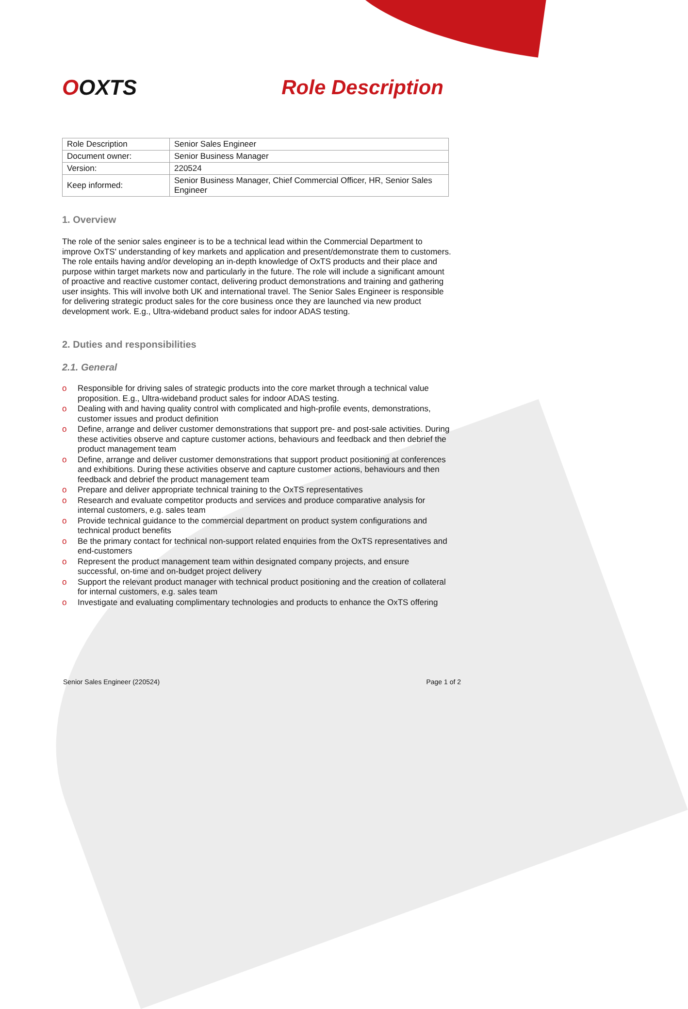OOXTS Role Description
| Role Description | Senior Sales Engineer |
| Document owner: | Senior Business Manager |
| Version: | 220524 |
| Keep informed: | Senior Business Manager, Chief Commercial Officer, HR, Senior Sales Engineer |
1. Overview
The role of the senior sales engineer is to be a technical lead within the Commercial Department to improve OxTS' understanding of key markets and application and present/demonstrate them to customers. The role entails having and/or developing an in-depth knowledge of OxTS products and their place and purpose within target markets now and particularly in the future. The role will include a significant amount of proactive and reactive customer contact, delivering product demonstrations and training and gathering user insights. This will involve both UK and international travel. The Senior Sales Engineer is responsible for delivering strategic product sales for the core business once they are launched via new product development work. E.g., Ultra-wideband product sales for indoor ADAS testing.
2. Duties and responsibilities
2.1. General
o Responsible for driving sales of strategic products into the core market through a technical value proposition. E.g., Ultra-wideband product sales for indoor ADAS testing.
o Dealing with and having quality control with complicated and high-profile events, demonstrations, customer issues and product definition
o Define, arrange and deliver customer demonstrations that support pre- and post-sale activities. During these activities observe and capture customer actions, behaviours and feedback and then debrief the product management team
o Define, arrange and deliver customer demonstrations that support product positioning at conferences and exhibitions. During these activities observe and capture customer actions, behaviours and then feedback and debrief the product management team
o Prepare and deliver appropriate technical training to the OxTS representatives
o Research and evaluate competitor products and services and produce comparative analysis for internal customers, e.g. sales team
o Provide technical guidance to the commercial department on product system configurations and technical product benefits
o Be the primary contact for technical non-support related enquiries from the OxTS representatives and end-customers
o Represent the product management team within designated company projects, and ensure successful, on-time and on-budget project delivery
o Support the relevant product manager with technical product positioning and the creation of collateral for internal customers, e.g. sales team
o Investigate and evaluating complimentary technologies and products to enhance the OxTS offering
Senior Sales Engineer (220524) Page 1 of 2